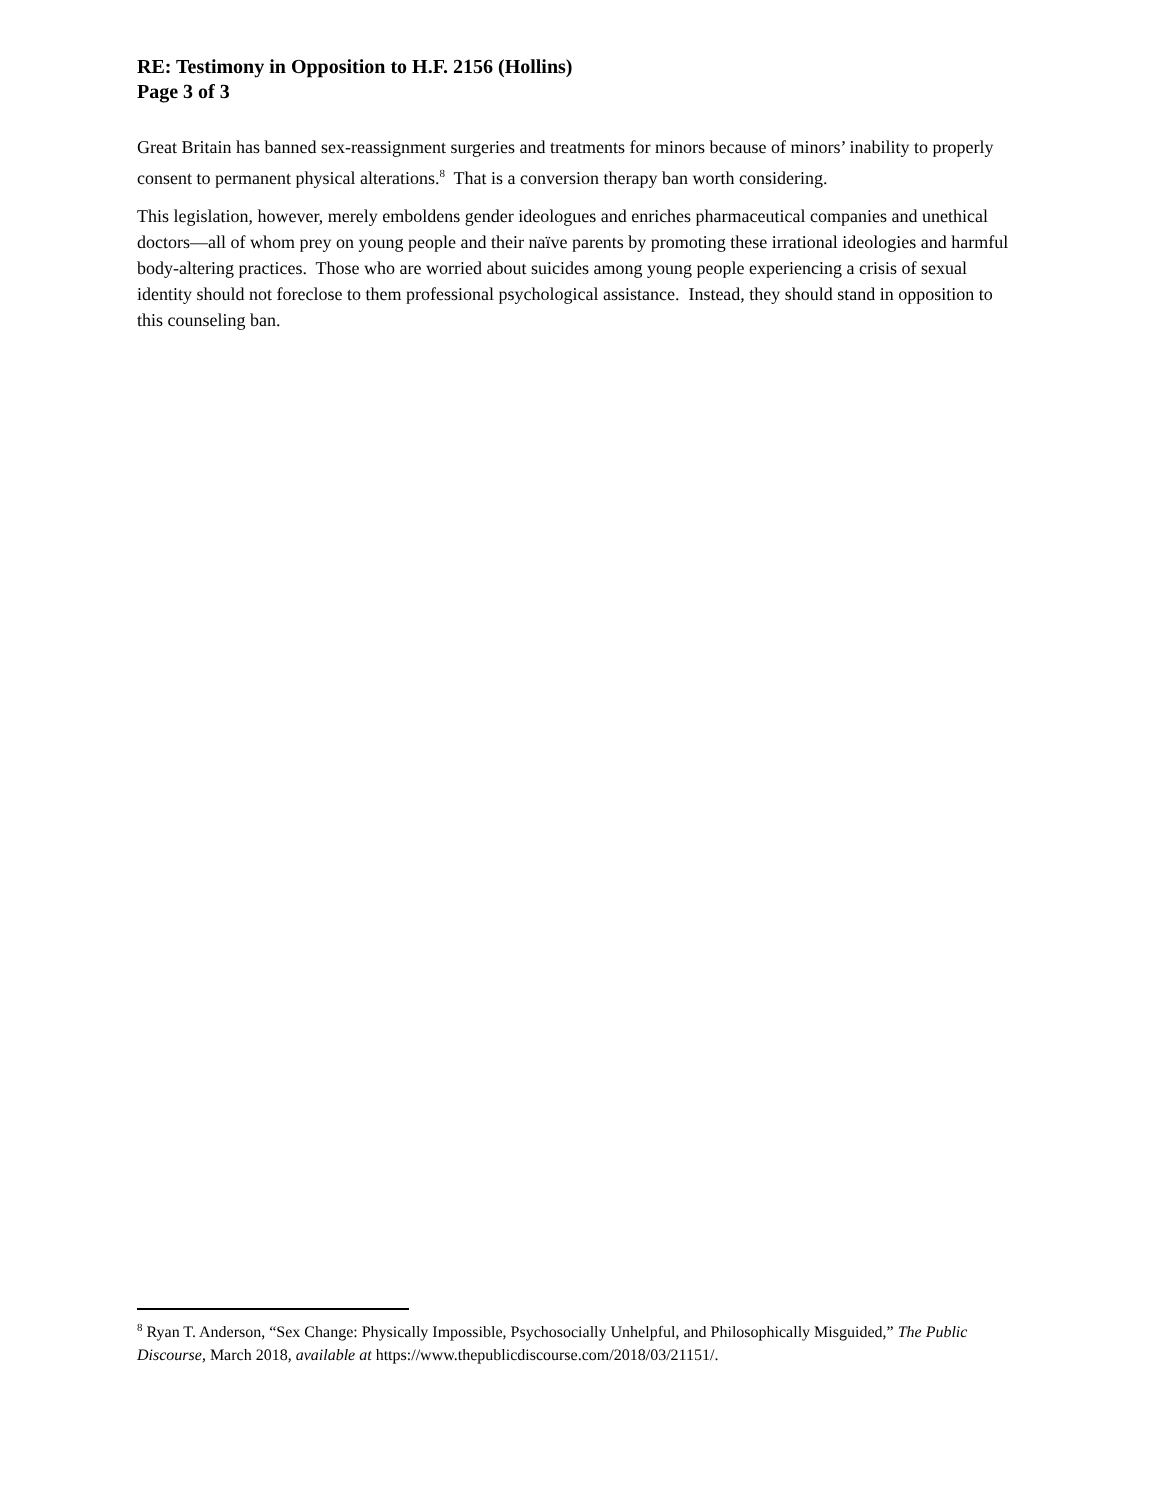RE: Testimony in Opposition to H.F. 2156 (Hollins)
Page 3 of 3
Great Britain has banned sex-reassignment surgeries and treatments for minors because of minors’ inability to properly consent to permanent physical alterations.<sup>8</sup> That is a conversion therapy ban worth considering.
This legislation, however, merely emboldens gender ideologues and enriches pharmaceutical companies and unethical doctors—all of whom prey on young people and their naïve parents by promoting these irrational ideologies and harmful body-altering practices. Those who are worried about suicides among young people experiencing a crisis of sexual identity should not foreclose to them professional psychological assistance. Instead, they should stand in opposition to this counseling ban.
<sup>8</sup> Ryan T. Anderson, “Sex Change: Physically Impossible, Psychosocially Unhelpful, and Philosophically Misguided,” The Public Discourse, March 2018, available at https://www.thepublicdiscourse.com/2018/03/21151/.